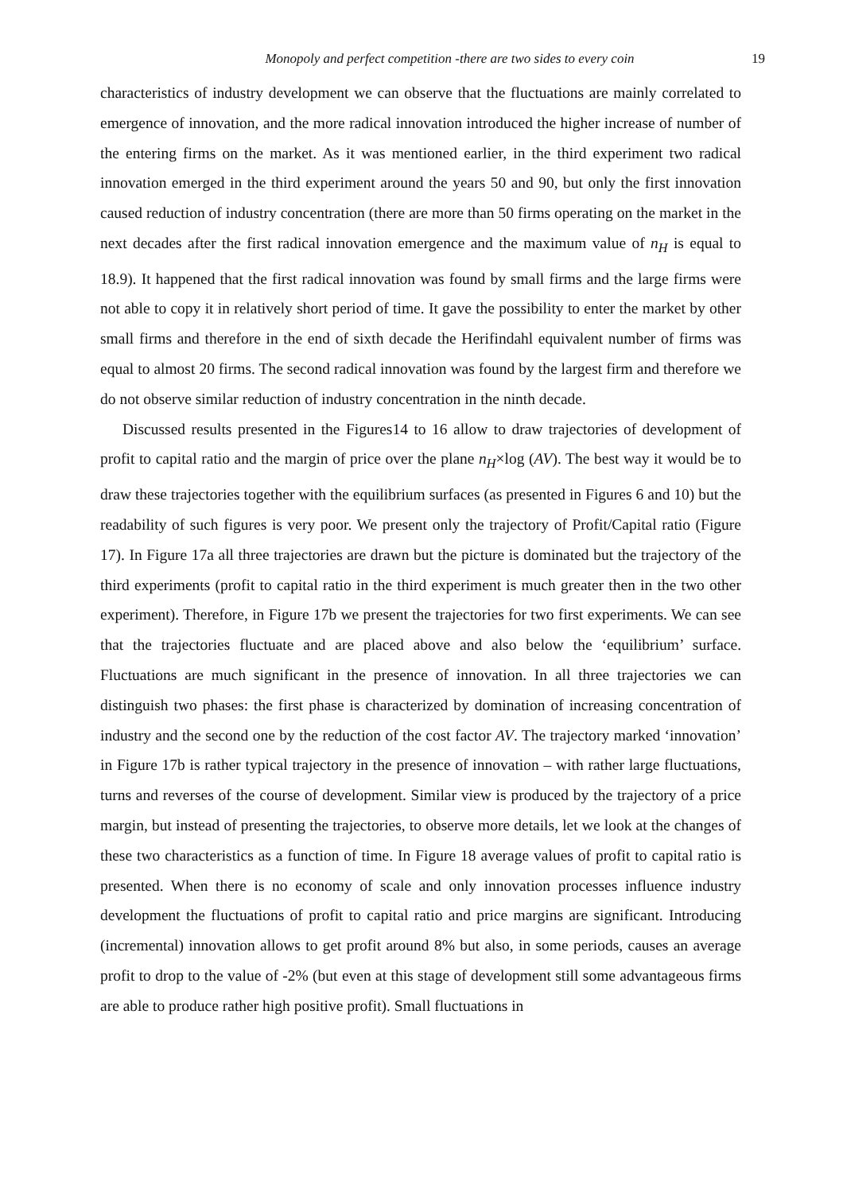Monopoly and perfect competition -there are two sides to every coin 19
characteristics of industry development we can observe that the fluctuations are mainly correlated to emergence of innovation, and the more radical innovation introduced the higher increase of number of the entering firms on the market. As it was mentioned earlier, in the third experiment two radical innovation emerged in the third experiment around the years 50 and 90, but only the first innovation caused reduction of industry concentration (there are more than 50 firms operating on the market in the next decades after the first radical innovation emergence and the maximum value of n<sub>H</sub> is equal to 18.9). It happened that the first radical innovation was found by small firms and the large firms were not able to copy it in relatively short period of time. It gave the possibility to enter the market by other small firms and therefore in the end of sixth decade the Herifindahl equivalent number of firms was equal to almost 20 firms. The second radical innovation was found by the largest firm and therefore we do not observe similar reduction of industry concentration in the ninth decade.
Discussed results presented in the Figures14 to 16 allow to draw trajectories of development of profit to capital ratio and the margin of price over the plane n<sub>H</sub>×log (AV). The best way it would be to draw these trajectories together with the equilibrium surfaces (as presented in Figures 6 and 10) but the readability of such figures is very poor. We present only the trajectory of Profit/Capital ratio (Figure 17). In Figure 17a all three trajectories are drawn but the picture is dominated but the trajectory of the third experiments (profit to capital ratio in the third experiment is much greater then in the two other experiment). Therefore, in Figure 17b we present the trajectories for two first experiments. We can see that the trajectories fluctuate and are placed above and also below the ‘equilibrium’ surface. Fluctuations are much significant in the presence of innovation. In all three trajectories we can distinguish two phases: the first phase is characterized by domination of increasing concentration of industry and the second one by the reduction of the cost factor AV. The trajectory marked ‘innovation’ in Figure 17b is rather typical trajectory in the presence of innovation – with rather large fluctuations, turns and reverses of the course of development. Similar view is produced by the trajectory of a price margin, but instead of presenting the trajectories, to observe more details, let we look at the changes of these two characteristics as a function of time. In Figure 18 average values of profit to capital ratio is presented. When there is no economy of scale and only innovation processes influence industry development the fluctuations of profit to capital ratio and price margins are significant. Introducing (incremental) innovation allows to get profit around 8% but also, in some periods, causes an average profit to drop to the value of -2% (but even at this stage of development still some advantageous firms are able to produce rather high positive profit). Small fluctuations in